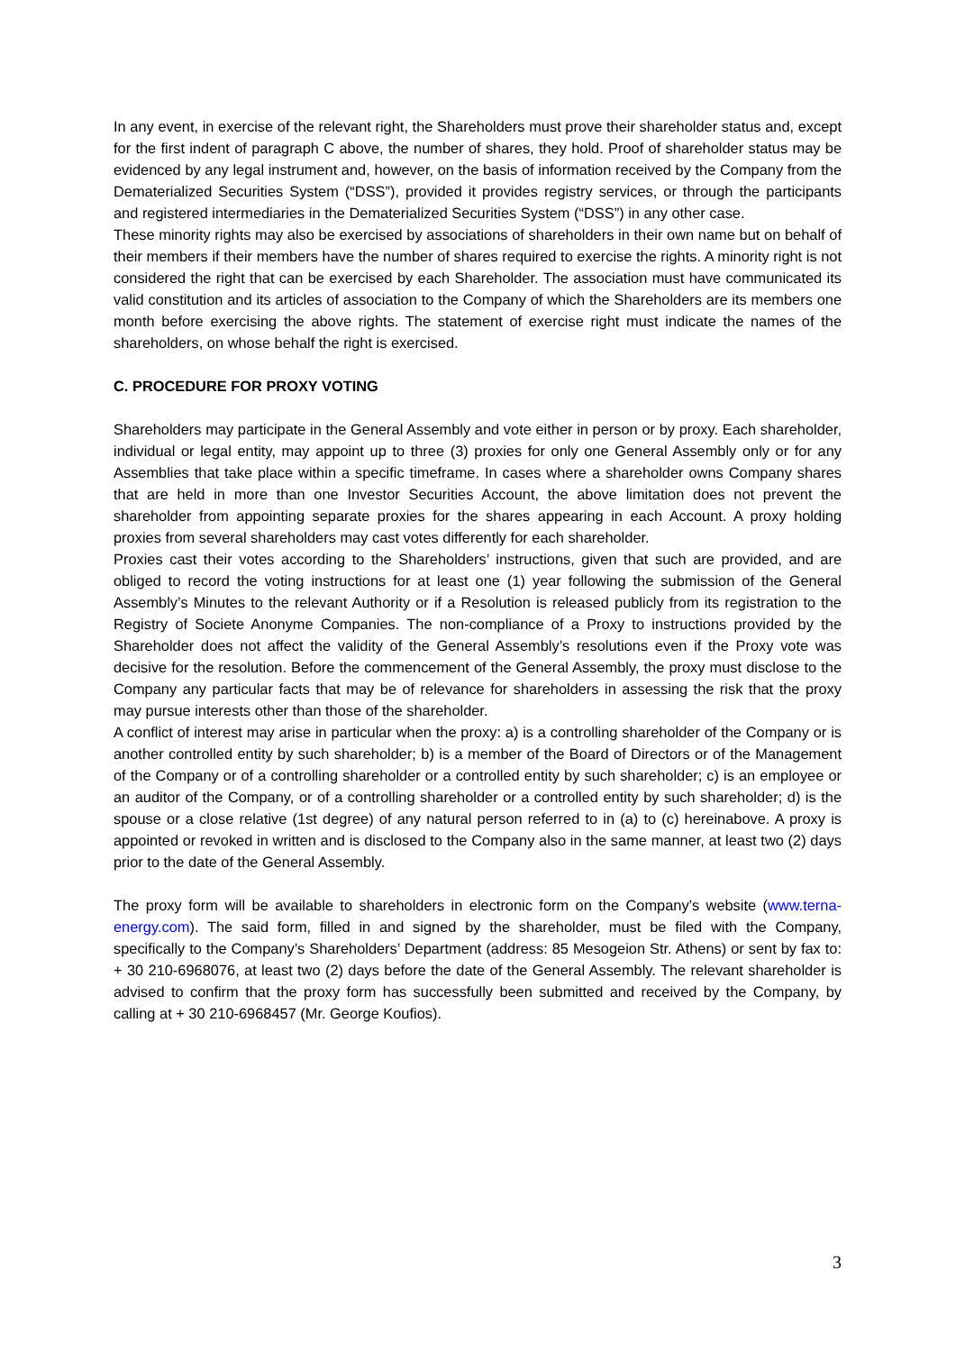In any event, in exercise of the relevant right, the Shareholders must prove their shareholder status and, except for the first indent of paragraph C above, the number of shares, they hold. Proof of shareholder status may be evidenced by any legal instrument and, however, on the basis of information received by the Company from the Dematerialized Securities System (“DSS”), provided it provides registry services, or through the participants and registered intermediaries in the Dematerialized Securities System (“DSS”) in any other case.
These minority rights may also be exercised by associations of shareholders in their own name but on behalf of their members if their members have the number of shares required to exercise the rights. A minority right is not considered the right that can be exercised by each Shareholder. The association must have communicated its valid constitution and its articles of association to the Company of which the Shareholders are its members one month before exercising the above rights. The statement of exercise right must indicate the names of the shareholders, on whose behalf the right is exercised.
C. PROCEDURE FOR PROXY VOTING
Shareholders may participate in the General Assembly and vote either in person or by proxy. Each shareholder, individual or legal entity, may appoint up to three (3) proxies for only one General Assembly only or for any Assemblies that take place within a specific timeframe. In cases where a shareholder owns Company shares that are held in more than one Investor Securities Account, the above limitation does not prevent the shareholder from appointing separate proxies for the shares appearing in each Account. A proxy holding proxies from several shareholders may cast votes differently for each shareholder.
Proxies cast their votes according to the Shareholders’ instructions, given that such are provided, and are obliged to record the voting instructions for at least one (1) year following the submission of the General Assembly’s Minutes to the relevant Authority or if a Resolution is released publicly from its registration to the Registry of Societe Anonyme Companies. The non-compliance of a Proxy to instructions provided by the Shareholder does not affect the validity of the General Assembly’s resolutions even if the Proxy vote was decisive for the resolution. Before the commencement of the General Assembly, the proxy must disclose to the Company any particular facts that may be of relevance for shareholders in assessing the risk that the proxy may pursue interests other than those of the shareholder.
A conflict of interest may arise in particular when the proxy: a) is a controlling shareholder of the Company or is another controlled entity by such shareholder; b) is a member of the Board of Directors or of the Management of the Company or of a controlling shareholder or a controlled entity by such shareholder; c) is an employee or an auditor of the Company, or of a controlling shareholder or a controlled entity by such shareholder; d) is the spouse or a close relative (1st degree) of any natural person referred to in (a) to (c) hereinabove. A proxy is appointed or revoked in written and is disclosed to the Company also in the same manner, at least two (2) days prior to the date of the General Assembly.
The proxy form will be available to shareholders in electronic form on the Company’s website (www.terna-energy.com). The said form, filled in and signed by the shareholder, must be filed with the Company, specifically to the Company’s Shareholders’ Department (address: 85 Mesogeion Str. Athens) or sent by fax to: + 30 210-6968076, at least two (2) days before the date of the General Assembly. The relevant shareholder is advised to confirm that the proxy form has successfully been submitted and received by the Company, by calling at + 30 210-6968457 (Mr. George Koufios).
3